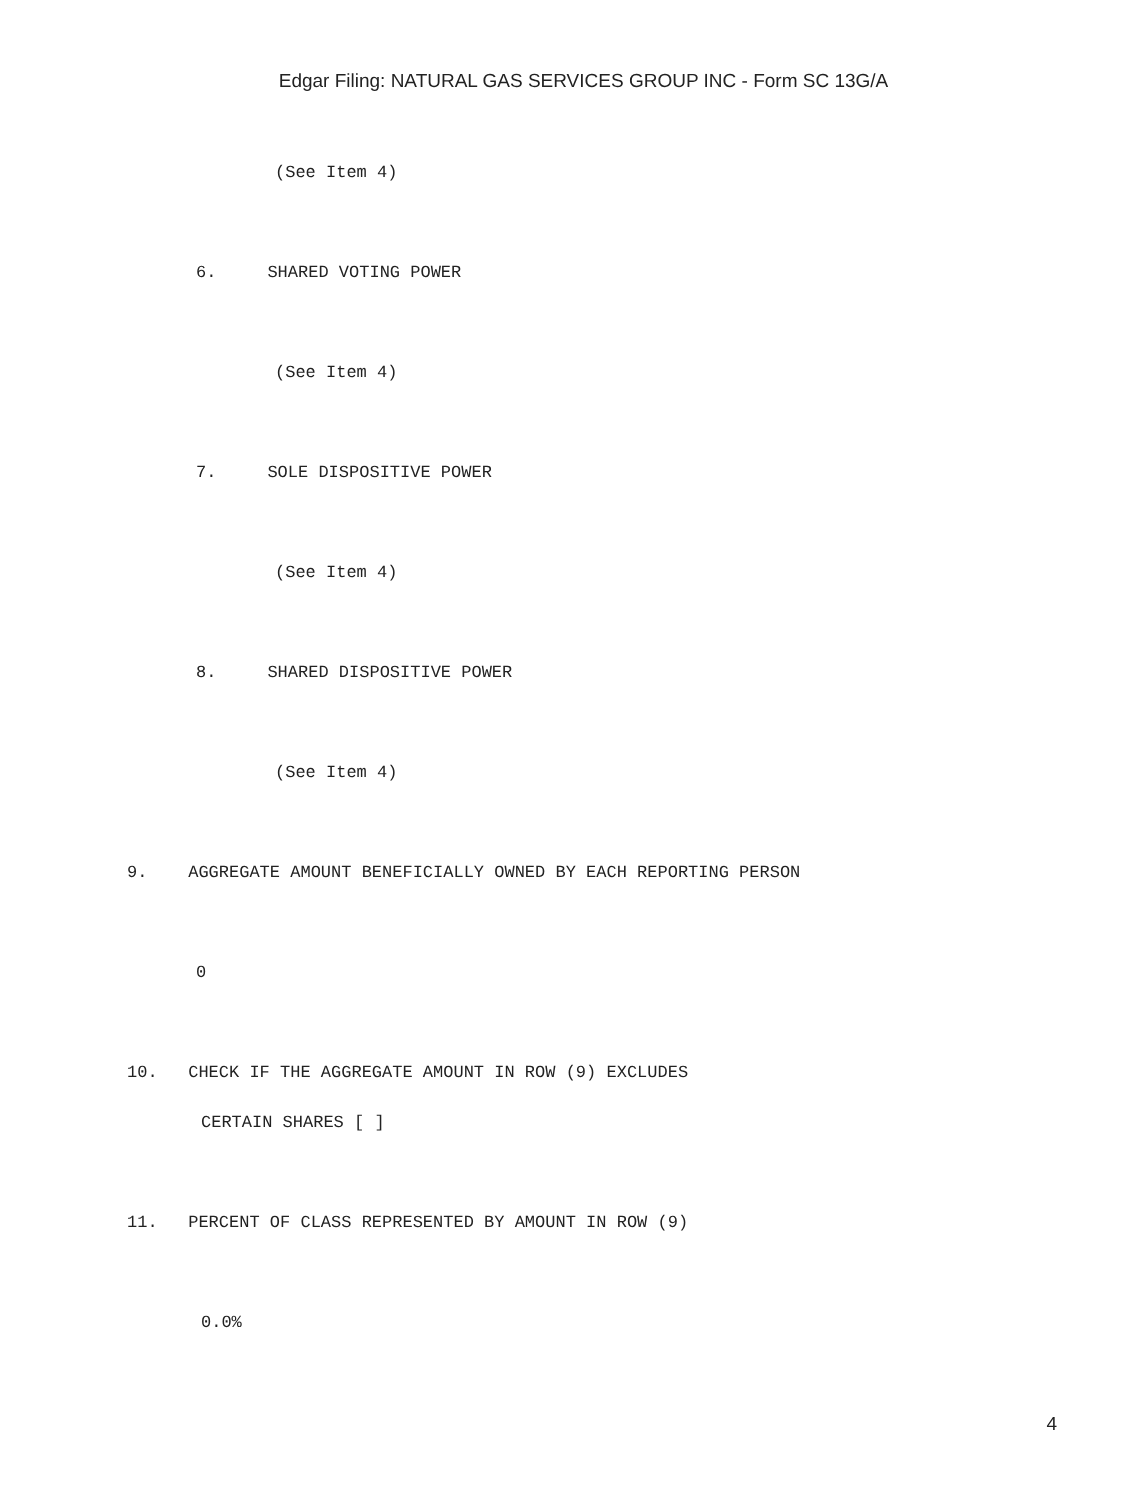Edgar Filing: NATURAL GAS SERVICES GROUP INC - Form SC 13G/A
(See Item 4)
6. SHARED VOTING POWER
(See Item 4)
7. SOLE DISPOSITIVE POWER
(See Item 4)
8. SHARED DISPOSITIVE POWER
(See Item 4)
9. AGGREGATE AMOUNT BENEFICIALLY OWNED BY EACH REPORTING PERSON
0
10. CHECK IF THE AGGREGATE AMOUNT IN ROW (9) EXCLUDES
CERTAIN SHARES [ ]
11. PERCENT OF CLASS REPRESENTED BY AMOUNT IN ROW (9)
0.0%
4